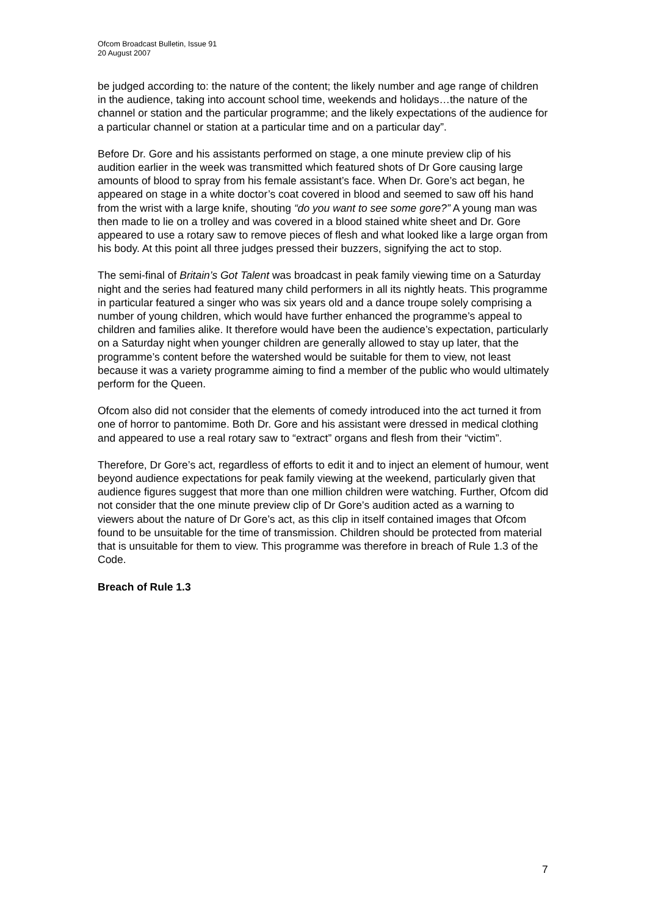Ofcom Broadcast Bulletin, Issue 91
20 August 2007
be judged according to: the nature of the content; the likely number and age range of children in the audience, taking into account school time, weekends and holidays…the nature of the channel or station and the particular programme; and the likely expectations of the audience for a particular channel or station at a particular time and on a particular day”.
Before Dr. Gore and his assistants performed on stage, a one minute preview clip of his audition earlier in the week was transmitted which featured shots of Dr Gore causing large amounts of blood to spray from his female assistant’s face. When Dr. Gore’s act began, he appeared on stage in a white doctor’s coat covered in blood and seemed to saw off his hand from the wrist with a large knife, shouting “do you want to see some gore?” A young man was then made to lie on a trolley and was covered in a blood stained white sheet and Dr. Gore appeared to use a rotary saw to remove pieces of flesh and what looked like a large organ from his body. At this point all three judges pressed their buzzers, signifying the act to stop.
The semi-final of Britain’s Got Talent was broadcast in peak family viewing time on a Saturday night and the series had featured many child performers in all its nightly heats. This programme in particular featured a singer who was six years old and a dance troupe solely comprising a number of young children, which would have further enhanced the programme’s appeal to children and families alike. It therefore would have been the audience’s expectation, particularly on a Saturday night when younger children are generally allowed to stay up later, that the programme’s content before the watershed would be suitable for them to view, not least because it was a variety programme aiming to find a member of the public who would ultimately perform for the Queen.
Ofcom also did not consider that the elements of comedy introduced into the act turned it from one of horror to pantomime. Both Dr. Gore and his assistant were dressed in medical clothing and appeared to use a real rotary saw to “extract” organs and flesh from their “victim”.
Therefore, Dr Gore’s act, regardless of efforts to edit it and to inject an element of humour, went beyond audience expectations for peak family viewing at the weekend, particularly given that audience figures suggest that more than one million children were watching. Further, Ofcom did not consider that the one minute preview clip of Dr Gore’s audition acted as a warning to viewers about the nature of Dr Gore’s act, as this clip in itself contained images that Ofcom found to be unsuitable for the time of transmission. Children should be protected from material that is unsuitable for them to view. This programme was therefore in breach of Rule 1.3 of the Code.
Breach of Rule 1.3
7